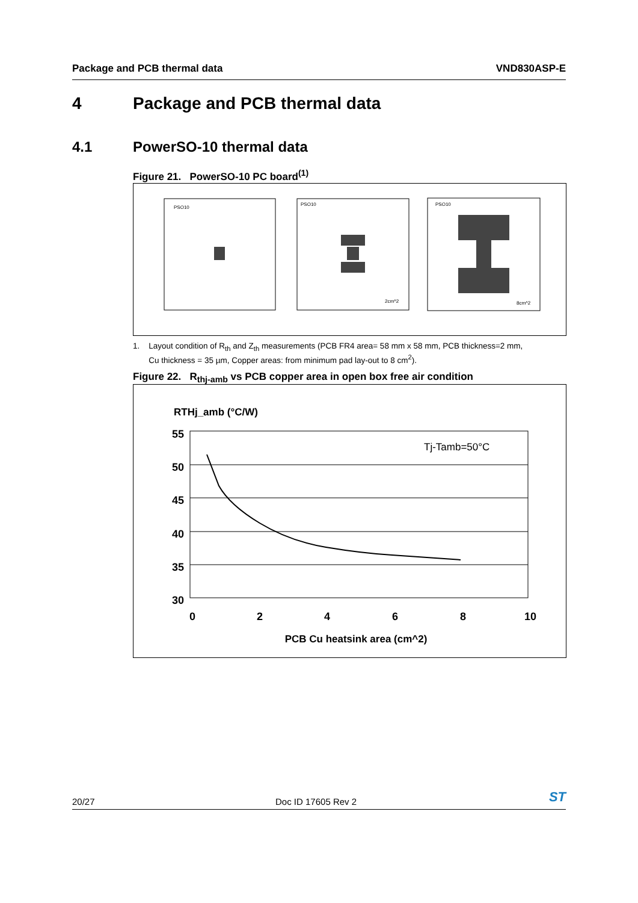Package and PCB thermal data VND830ASP-E
4 Package and PCB thermal data
4.1 PowerSO-10 thermal data
Figure 21. PowerSO-10 PC board<sup>(1)</sup>
PSO10
PSO10
PSO10
2cm^2
8cm^2
1. Layout condition of R<sub>th</sub> and Z<sub>th</sub> measurements (PCB FR4 area= 58 mm x 58 mm, PCB thickness=2 mm,
Cu thickness = 35 µm, Copper areas: from minimum pad lay-out to 8 cm<sup>2</sup>).
Figure 22. R<sub>thj-amb</sub> vs PCB copper area in open box free air condition
RTHj_amb (°C/W)
55
50
45
40
35
30
0
2
4
6
8
10
Tj-Tamb=50°C
PCB Cu heatsink area (cm^2)
20/27 Doc ID 17605 Rev 2 ST